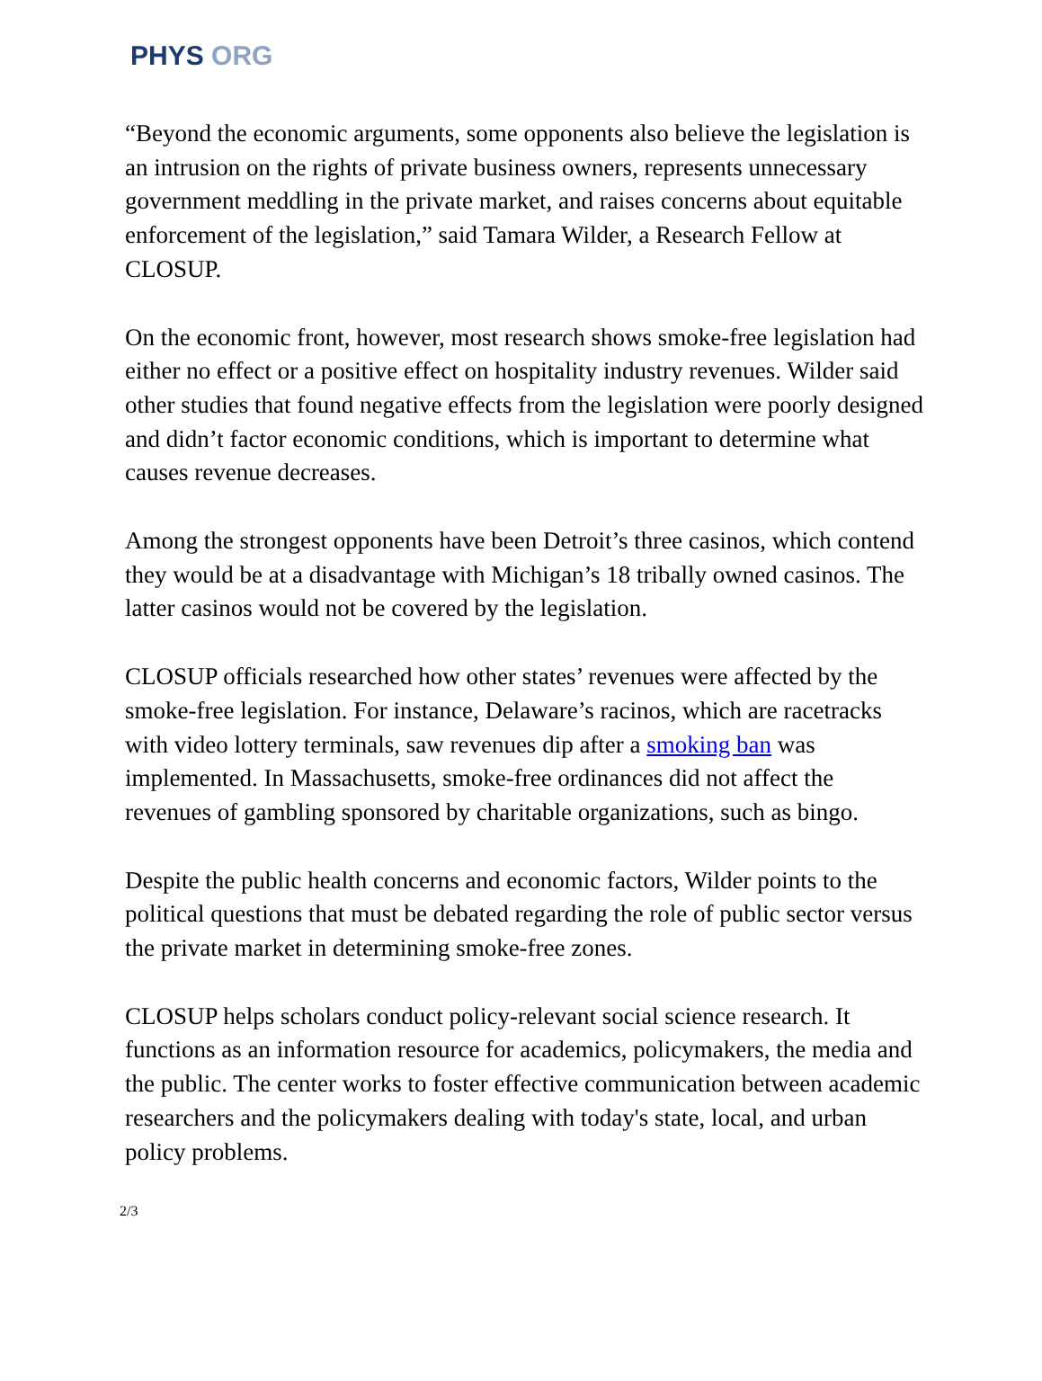PHYS ORG
“Beyond the economic arguments, some opponents also believe the legislation is an intrusion on the rights of private business owners, represents unnecessary government meddling in the private market, and raises concerns about equitable enforcement of the legislation,” said Tamara Wilder, a Research Fellow at CLOSUP.
On the economic front, however, most research shows smoke-free legislation had either no effect or a positive effect on hospitality industry revenues. Wilder said other studies that found negative effects from the legislation were poorly designed and didn’t factor economic conditions, which is important to determine what causes revenue decreases.
Among the strongest opponents have been Detroit’s three casinos, which contend they would be at a disadvantage with Michigan’s 18 tribally owned casinos. The latter casinos would not be covered by the legislation.
CLOSUP officials researched how other states’ revenues were affected by the smoke-free legislation. For instance, Delaware’s racinos, which are racetracks with video lottery terminals, saw revenues dip after a smoking ban was implemented. In Massachusetts, smoke-free ordinances did not affect the revenues of gambling sponsored by charitable organizations, such as bingo.
Despite the public health concerns and economic factors, Wilder points to the political questions that must be debated regarding the role of public sector versus the private market in determining smoke-free zones.
CLOSUP helps scholars conduct policy-relevant social science research. It functions as an information resource for academics, policymakers, the media and the public. The center works to foster effective communication between academic researchers and the policymakers dealing with today's state, local, and urban policy problems.
2/3